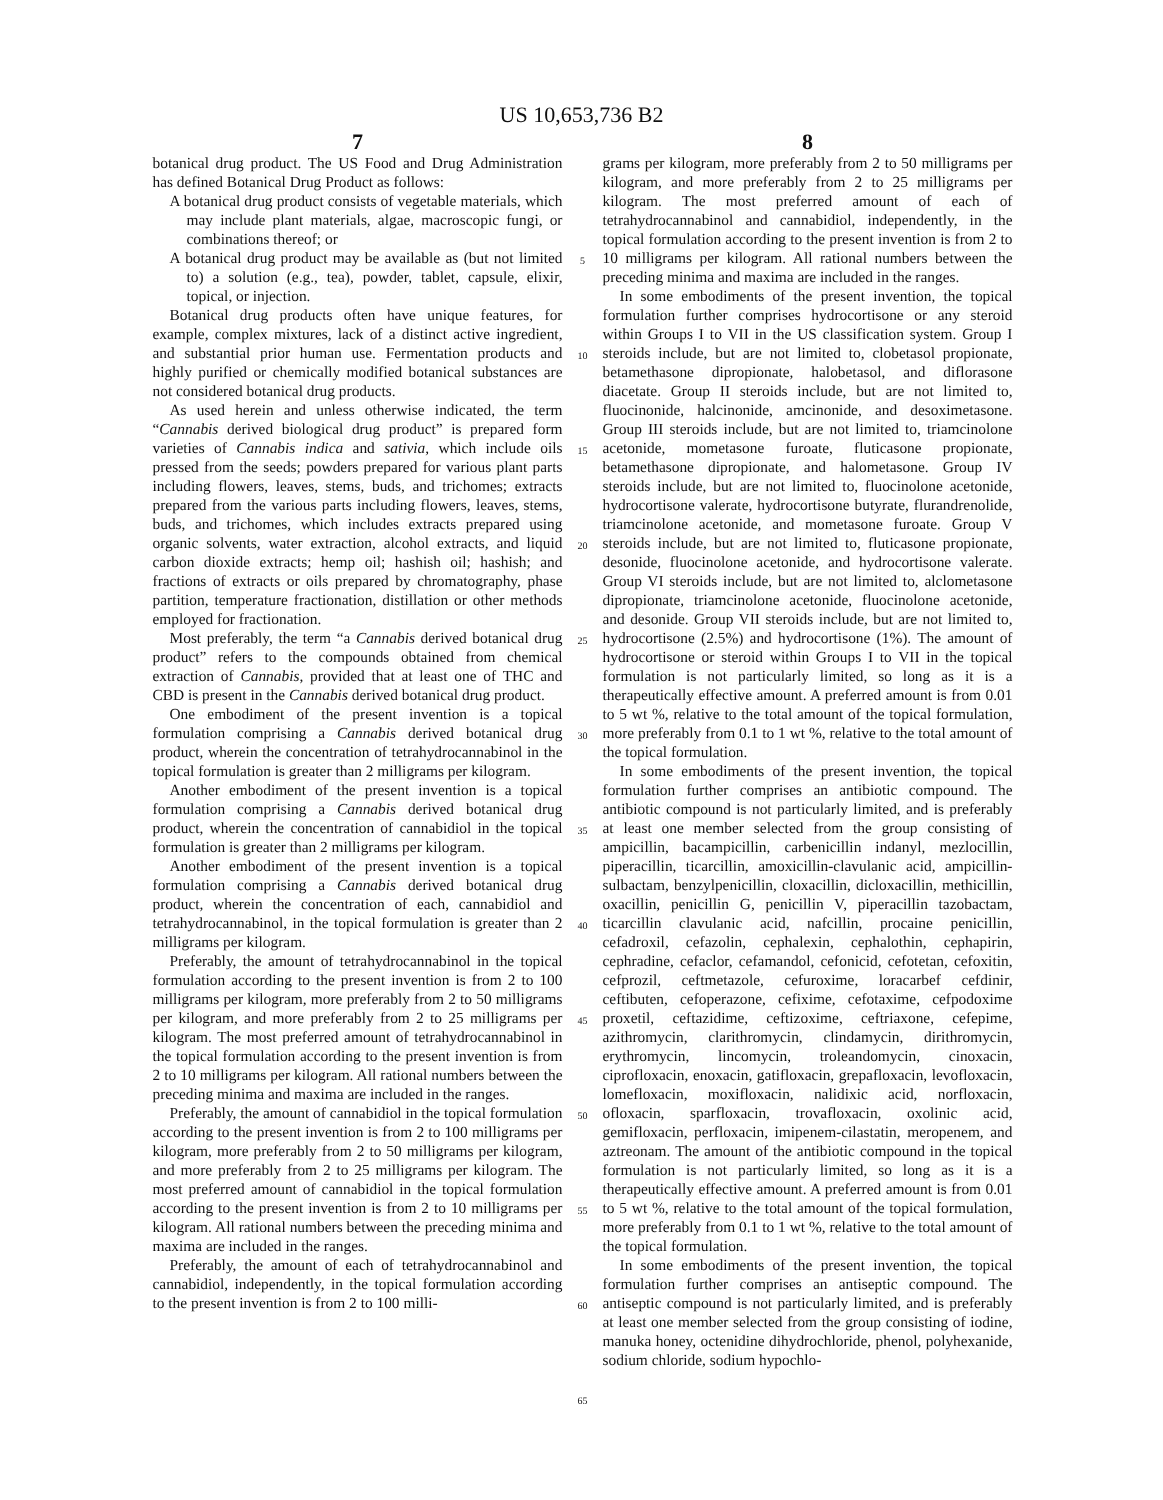US 10,653,736 B2
7
botanical drug product. The US Food and Drug Administration has defined Botanical Drug Product as follows:
A botanical drug product consists of vegetable materials, which may include plant materials, algae, macroscopic fungi, or combinations thereof; or
A botanical drug product may be available as (but not limited to) a solution (e.g., tea), powder, tablet, capsule, elixir, topical, or injection.
Botanical drug products often have unique features, for example, complex mixtures, lack of a distinct active ingredient, and substantial prior human use. Fermentation products and highly purified or chemically modified botanical substances are not considered botanical drug products.
As used herein and unless otherwise indicated, the term “Cannabis derived biological drug product” is prepared form varieties of Cannabis indica and sativia, which include oils pressed from the seeds; powders prepared for various plant parts including flowers, leaves, stems, buds, and trichomes; extracts prepared from the various parts including flowers, leaves, stems, buds, and trichomes, which includes extracts prepared using organic solvents, water extraction, alcohol extracts, and liquid carbon dioxide extracts; hemp oil; hashish oil; hashish; and fractions of extracts or oils prepared by chromatography, phase partition, temperature fractionation, distillation or other methods employed for fractionation.
Most preferably, the term “a Cannabis derived botanical drug product” refers to the compounds obtained from chemical extraction of Cannabis, provided that at least one of THC and CBD is present in the Cannabis derived botanical drug product.
One embodiment of the present invention is a topical formulation comprising a Cannabis derived botanical drug product, wherein the concentration of tetrahydrocannabinol in the topical formulation is greater than 2 milligrams per kilogram.
Another embodiment of the present invention is a topical formulation comprising a Cannabis derived botanical drug product, wherein the concentration of cannabidiol in the topical formulation is greater than 2 milligrams per kilogram.
Another embodiment of the present invention is a topical formulation comprising a Cannabis derived botanical drug product, wherein the concentration of each, cannabidiol and tetrahydrocannabinol, in the topical formulation is greater than 2 milligrams per kilogram.
Preferably, the amount of tetrahydrocannabinol in the topical formulation according to the present invention is from 2 to 100 milligrams per kilogram, more preferably from 2 to 50 milligrams per kilogram, and more preferably from 2 to 25 milligrams per kilogram. The most preferred amount of tetrahydrocannabinol in the topical formulation according to the present invention is from 2 to 10 milligrams per kilogram. All rational numbers between the preceding minima and maxima are included in the ranges.
Preferably, the amount of cannabidiol in the topical formulation according to the present invention is from 2 to 100 milligrams per kilogram, more preferably from 2 to 50 milligrams per kilogram, and more preferably from 2 to 25 milligrams per kilogram. The most preferred amount of cannabidiol in the topical formulation according to the present invention is from 2 to 10 milligrams per kilogram. All rational numbers between the preceding minima and maxima are included in the ranges.
Preferably, the amount of each of tetrahydrocannabinol and cannabidiol, independently, in the topical formulation according to the present invention is from 2 to 100 milli-
5
10
15
20
25
30
35
40
45
50
55
60
65
8
grams per kilogram, more preferably from 2 to 50 milligrams per kilogram, and more preferably from 2 to 25 milligrams per kilogram. The most preferred amount of each of tetrahydrocannabinol and cannabidiol, independently, in the topical formulation according to the present invention is from 2 to 10 milligrams per kilogram. All rational numbers between the preceding minima and maxima are included in the ranges.
In some embodiments of the present invention, the topical formulation further comprises hydrocortisone or any steroid within Groups I to VII in the US classification system. Group I steroids include, but are not limited to, clobetasol propionate, betamethasone dipropionate, halobetasol, and diflorasone diacetate. Group II steroids include, but are not limited to, fluocinonide, halcinonide, amcinonide, and desoximetasone. Group III steroids include, but are not limited to, triamcinolone acetonide, mometasone furoate, fluticasone propionate, betamethasone dipropionate, and halometasone. Group IV steroids include, but are not limited to, fluocinolone acetonide, hydrocortisone valerate, hydrocortisone butyrate, flurandrenolide, triamcinolone acetonide, and mometasone furoate. Group V steroids include, but are not limited to, fluticasone propionate, desonide, fluocinolone acetonide, and hydrocortisone valerate. Group VI steroids include, but are not limited to, alclometasone dipropionate, triamcinolone acetonide, fluocinolone acetonide, and desonide. Group VII steroids include, but are not limited to, hydrocortisone (2.5%) and hydrocortisone (1%). The amount of hydrocortisone or steroid within Groups I to VII in the topical formulation is not particularly limited, so long as it is a therapeutically effective amount. A preferred amount is from 0.01 to 5 wt %, relative to the total amount of the topical formulation, more preferably from 0.1 to 1 wt %, relative to the total amount of the topical formulation.
In some embodiments of the present invention, the topical formulation further comprises an antibiotic compound. The antibiotic compound is not particularly limited, and is preferably at least one member selected from the group consisting of ampicillin, bacampicillin, carbenicillin indanyl, mezlocillin, piperacillin, ticarcillin, amoxicillin-clavulanic acid, ampicillin-sulbactam, benzylpenicillin, cloxacillin, dicloxacillin, methicillin, oxacillin, penicillin G, penicillin V, piperacillin tazobactam, ticarcillin clavulanic acid, nafcillin, procaine penicillin, cefadroxil, cefazolin, cephalexin, cephalothin, cephapirin, cephradine, cefaclor, cefamandol, cefonicid, cefotetan, cefoxitin, cefprozil, ceftmetazole, cefuroxime, loracarbef cefdinir, ceftibuten, cefoperazone, cefixime, cefotaxime, cefpodoxime proxetil, ceftazidime, ceftizoxime, ceftriaxone, cefepime, azithromycin, clarithromycin, clindamycin, dirithromycin, erythromycin, lincomycin, troleandomycin, cinoxacin, ciprofloxacin, enoxacin, gatifloxacin, grepafloxacin, levofloxacin, lomefloxacin, moxifloxacin, nalidixic acid, norfloxacin, ofloxacin, sparfloxacin, trovafloxacin, oxolinic acid, gemifloxacin, perfloxacin, imipenem-cilastatin, meropenem, and aztreonam. The amount of the antibiotic compound in the topical formulation is not particularly limited, so long as it is a therapeutically effective amount. A preferred amount is from 0.01 to 5 wt %, relative to the total amount of the topical formulation, more preferably from 0.1 to 1 wt %, relative to the total amount of the topical formulation.
In some embodiments of the present invention, the topical formulation further comprises an antiseptic compound. The antiseptic compound is not particularly limited, and is preferably at least one member selected from the group consisting of iodine, manuka honey, octenidine dihydrochloride, phenol, polyhexanide, sodium chloride, sodium hypochlo-